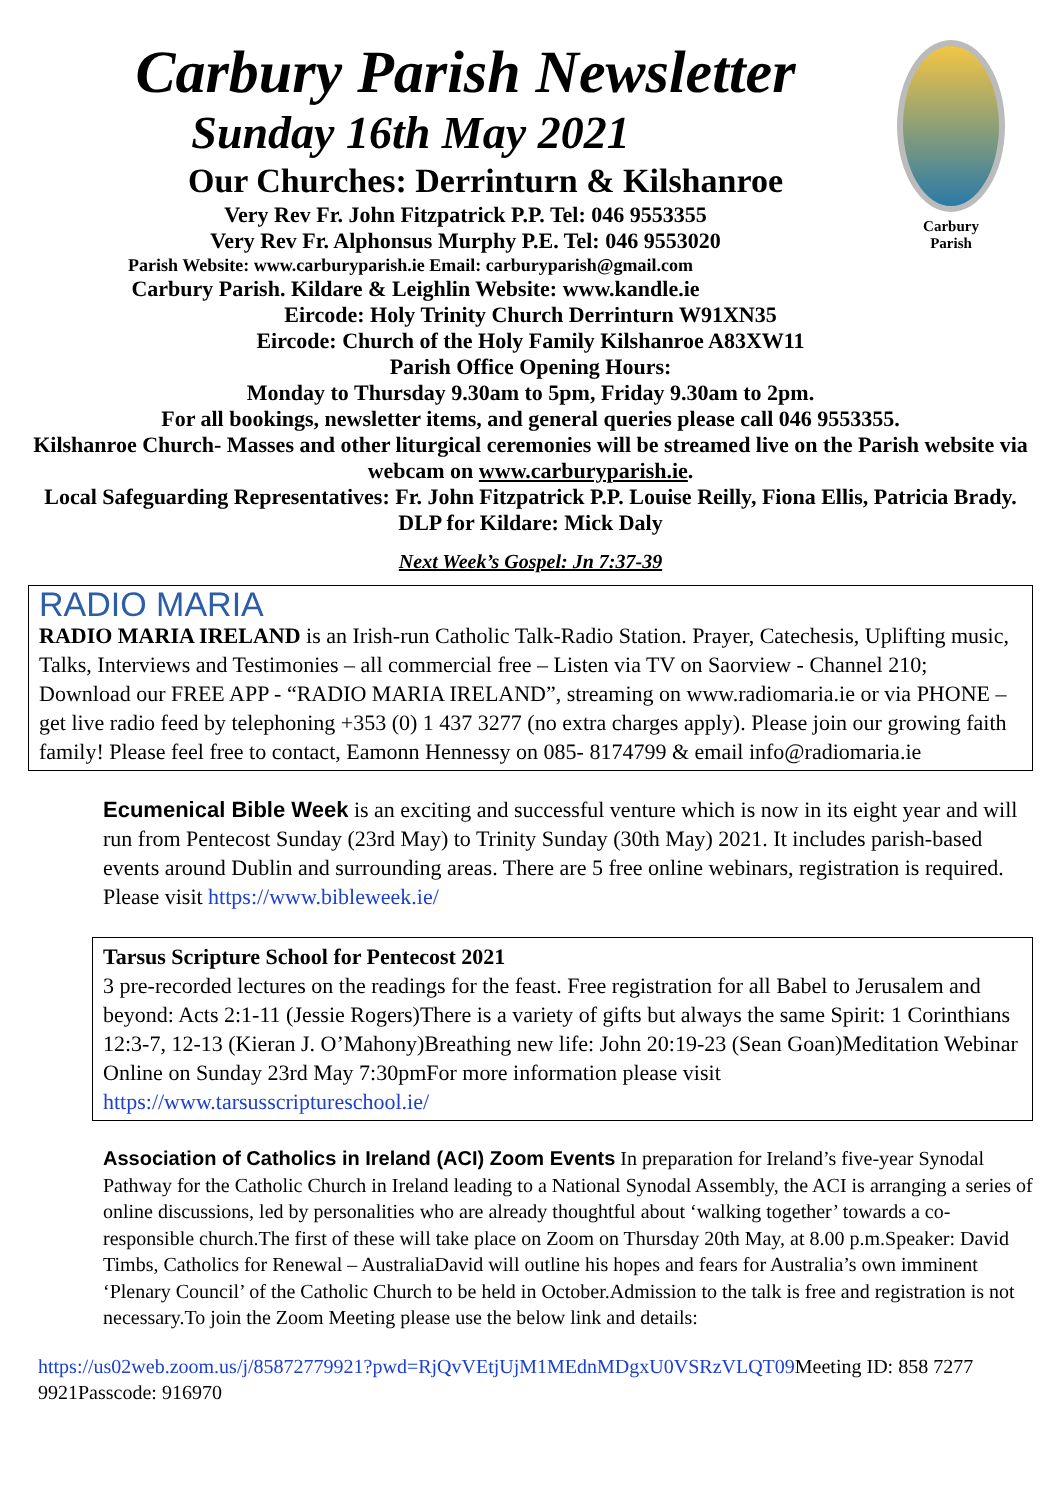Carbury
Parish
Carbury Parish Newsletter
Sunday 16th May 2021
Our Churches: Derrinturn & Kilshanroe
Very Rev Fr. John Fitzpatrick P.P. Tel: 046 9553355
Very Rev Fr. Alphonsus Murphy P.E. Tel: 046 9553020
Parish Website: www.carburyparish.ie Email: carburyparish@gmail.com
Carbury Parish. Kildare & Leighlin Website: www.kandle.ie
Eircode: Holy Trinity Church Derrinturn W91XN35
Eircode: Church of the Holy Family Kilshanroe A83XW11
Parish Office Opening Hours:
Monday to Thursday 9.30am to 5pm, Friday 9.30am to 2pm.
For all bookings, newsletter items, and general queries please call 046 9553355.
Kilshanroe Church- Masses and other liturgical ceremonies will be streamed live on the Parish website via webcam on www.carburyparish.ie.
Local Safeguarding Representatives: Fr. John Fitzpatrick P.P. Louise Reilly, Fiona Ellis, Patricia Brady. DLP for Kildare: Mick Daly
Next Week’s Gospel: Jn 7:37-39
RADIO MARIA
RADIO MARIA IRELAND is an Irish-run Catholic Talk-Radio Station. Prayer, Catechesis, Uplifting music, Talks, Interviews and Testimonies – all commercial free – Listen via TV on Saorview - Channel 210; Download our FREE APP - “RADIO MARIA IRELAND”, streaming on www.radiomaria.ie or via PHONE – get live radio feed by telephoning +353 (0) 1 437 3277 (no extra charges apply). Please join our growing faith family! Please feel free to contact, Eamonn Hennessy on 085- 8174799 & email info@radiomaria.ie
Ecumenical Bible Week is an exciting and successful venture which is now in its eight year and will run from Pentecost Sunday (23rd May) to Trinity Sunday (30th May) 2021. It includes parish-based events around Dublin and surrounding areas. There are 5 free online webinars, registration is required. Please visit https://www.bibleweek.ie/
Tarsus Scripture School for Pentecost 2021
3 pre-recorded lectures on the readings for the feast. Free registration for all Babel to Jerusalem and beyond: Acts 2:1-11 (Jessie Rogers)There is a variety of gifts but always the same Spirit: 1 Corinthians 12:3-7, 12-13 (Kieran J. O’Mahony)Breathing new life: John 20:19-23 (Sean Goan)Meditation Webinar Online on Sunday 23rd May 7:30pmFor more information please visit https://www.tarsusscriptureschool.ie/
Association of Catholics in Ireland (ACI) Zoom Events In preparation for Ireland’s five-year Synodal Pathway for the Catholic Church in Ireland leading to a National Synodal Assembly, the ACI is arranging a series of online discussions, led by personalities who are already thoughtful about ‘walking together’ towards a co-responsible church.The first of these will take place on Zoom on Thursday 20th May, at 8.00 p.m.Speaker: David Timbs, Catholics for Renewal – AustraliaDavid will outline his hopes and fears for Australia’s own imminent ‘Plenary Council’ of the Catholic Church to be held in October.Admission to the talk is free and registration is not necessary.To join the Zoom Meeting please use the below link and details:
https://us02web.zoom.us/j/85872779921?pwd=RjQvVEtjUjM1MEdnMDgxU0VSRzVLQT09 Meeting ID: 858 7277 9921Passcode: 916970